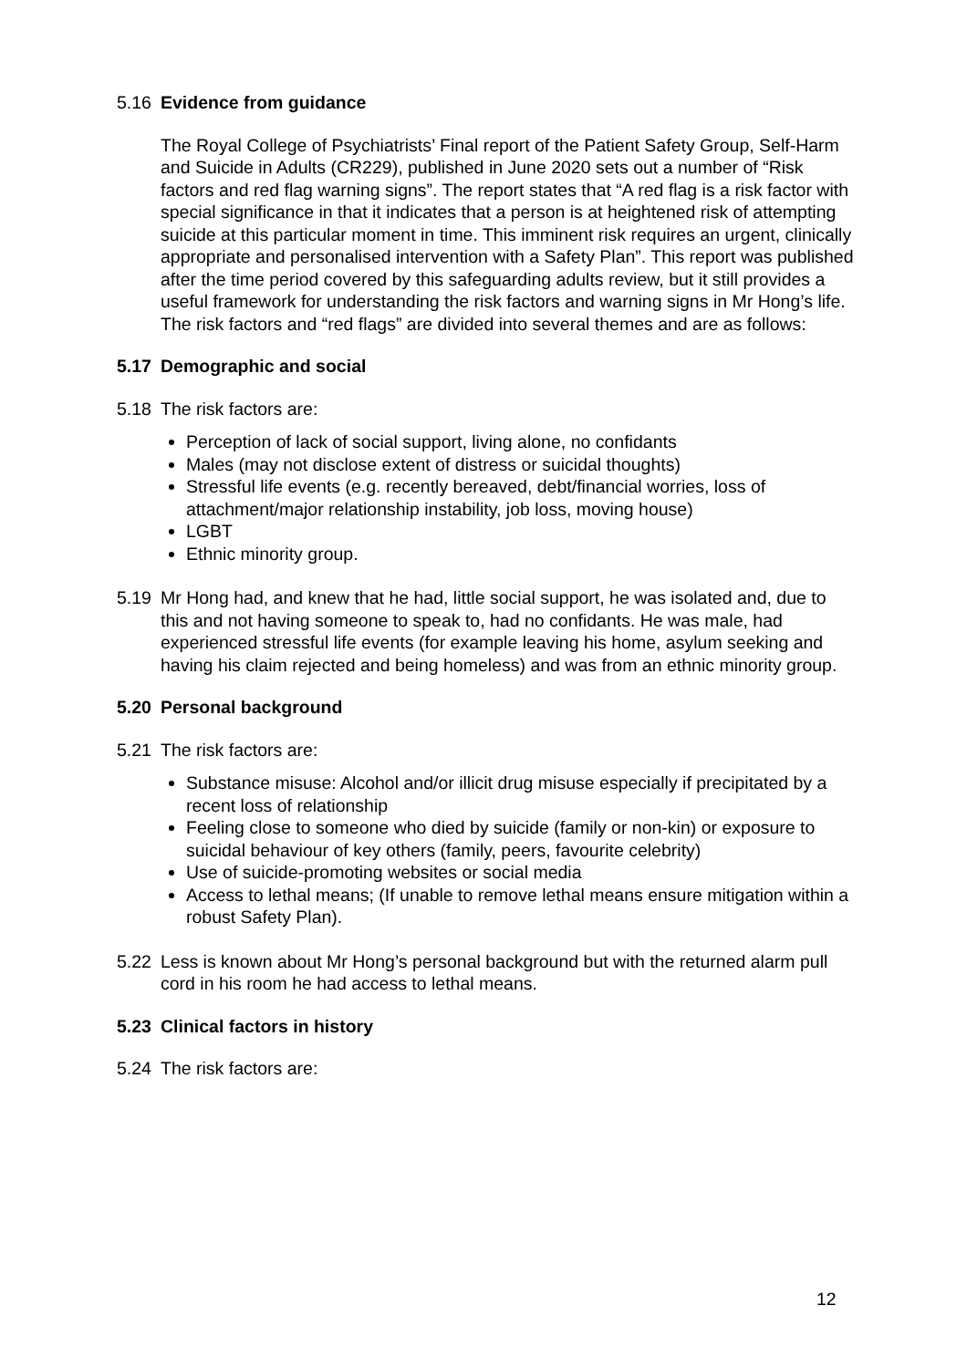5.16 Evidence from guidance
The Royal College of Psychiatrists’ Final report of the Patient Safety Group, Self-Harm and Suicide in Adults (CR229), published in June 2020 sets out a number of “Risk factors and red flag warning signs”. The report states that “A red flag is a risk factor with special significance in that it indicates that a person is at heightened risk of attempting suicide at this particular moment in time. This imminent risk requires an urgent, clinically appropriate and personalised intervention with a Safety Plan”. This report was published after the time period covered by this safeguarding adults review, but it still provides a useful framework for understanding the risk factors and warning signs in Mr Hong’s life. The risk factors and “red flags” are divided into several themes and are as follows:
5.17 Demographic and social
5.18 The risk factors are:
Perception of lack of social support, living alone, no confidants
Males (may not disclose extent of distress or suicidal thoughts)
Stressful life events (e.g. recently bereaved, debt/financial worries, loss of attachment/major relationship instability, job loss, moving house)
LGBT
Ethnic minority group.
5.19 Mr Hong had, and knew that he had, little social support, he was isolated and, due to this and not having someone to speak to, had no confidants. He was male, had experienced stressful life events (for example leaving his home, asylum seeking and having his claim rejected and being homeless) and was from an ethnic minority group.
5.20 Personal background
5.21 The risk factors are:
Substance misuse: Alcohol and/or illicit drug misuse especially if precipitated by a recent loss of relationship
Feeling close to someone who died by suicide (family or non-kin) or exposure to suicidal behaviour of key others (family, peers, favourite celebrity)
Use of suicide-promoting websites or social media
Access to lethal means; (If unable to remove lethal means ensure mitigation within a robust Safety Plan).
5.22 Less is known about Mr Hong’s personal background but with the returned alarm pull cord in his room he had access to lethal means.
5.23 Clinical factors in history
5.24 The risk factors are:
12